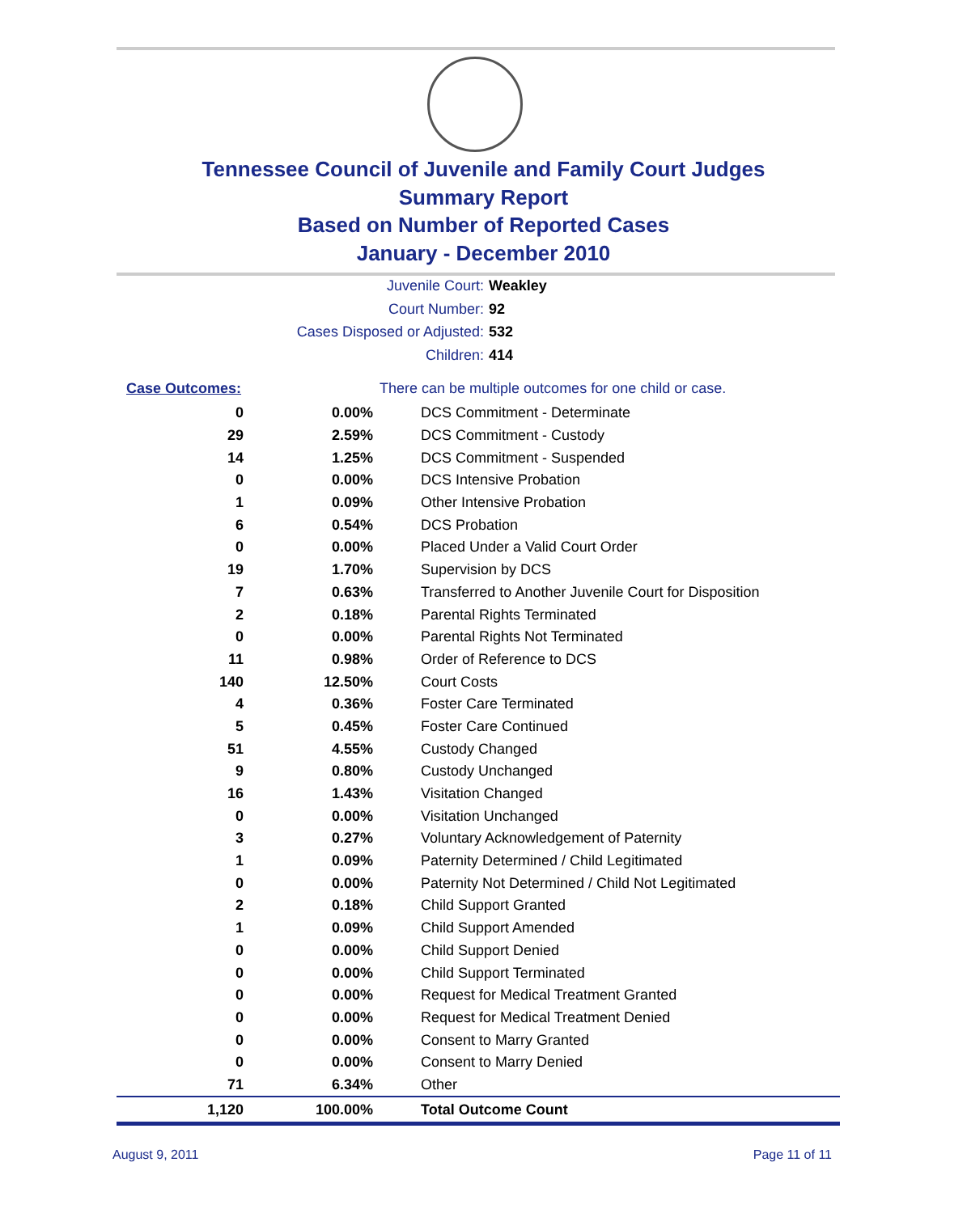Tennessee Council of Juvenile and Family Court Judges
Summary Report
Based on Number of Reported Cases
January - December 2010
Juvenile Court: Weakley
Court Number: 92
Cases Disposed or Adjusted: 532
Children: 414
| Case Outcomes: | | There can be multiple outcomes for one child or case. |
| 0 | 0.00% | DCS Commitment - Determinate |
| 29 | 2.59% | DCS Commitment - Custody |
| 14 | 1.25% | DCS Commitment - Suspended |
| 0 | 0.00% | DCS Intensive Probation |
| 1 | 0.09% | Other Intensive Probation |
| 6 | 0.54% | DCS Probation |
| 0 | 0.00% | Placed Under a Valid Court Order |
| 19 | 1.70% | Supervision by DCS |
| 7 | 0.63% | Transferred to Another Juvenile Court for Disposition |
| 2 | 0.18% | Parental Rights Terminated |
| 0 | 0.00% | Parental Rights Not Terminated |
| 11 | 0.98% | Order of Reference to DCS |
| 140 | 12.50% | Court Costs |
| 4 | 0.36% | Foster Care Terminated |
| 5 | 0.45% | Foster Care Continued |
| 51 | 4.55% | Custody Changed |
| 9 | 0.80% | Custody Unchanged |
| 16 | 1.43% | Visitation Changed |
| 0 | 0.00% | Visitation Unchanged |
| 3 | 0.27% | Voluntary Acknowledgement of Paternity |
| 1 | 0.09% | Paternity Determined / Child Legitimated |
| 0 | 0.00% | Paternity Not Determined / Child Not Legitimated |
| 2 | 0.18% | Child Support Granted |
| 1 | 0.09% | Child Support Amended |
| 0 | 0.00% | Child Support Denied |
| 0 | 0.00% | Child Support Terminated |
| 0 | 0.00% | Request for Medical Treatment Granted |
| 0 | 0.00% | Request for Medical Treatment Denied |
| 0 | 0.00% | Consent to Marry Granted |
| 0 | 0.00% | Consent to Marry Denied |
| 71 | 6.34% | Other |
| 1,120 | 100.00% | Total Outcome Count |
August 9, 2011 Page 11 of 11